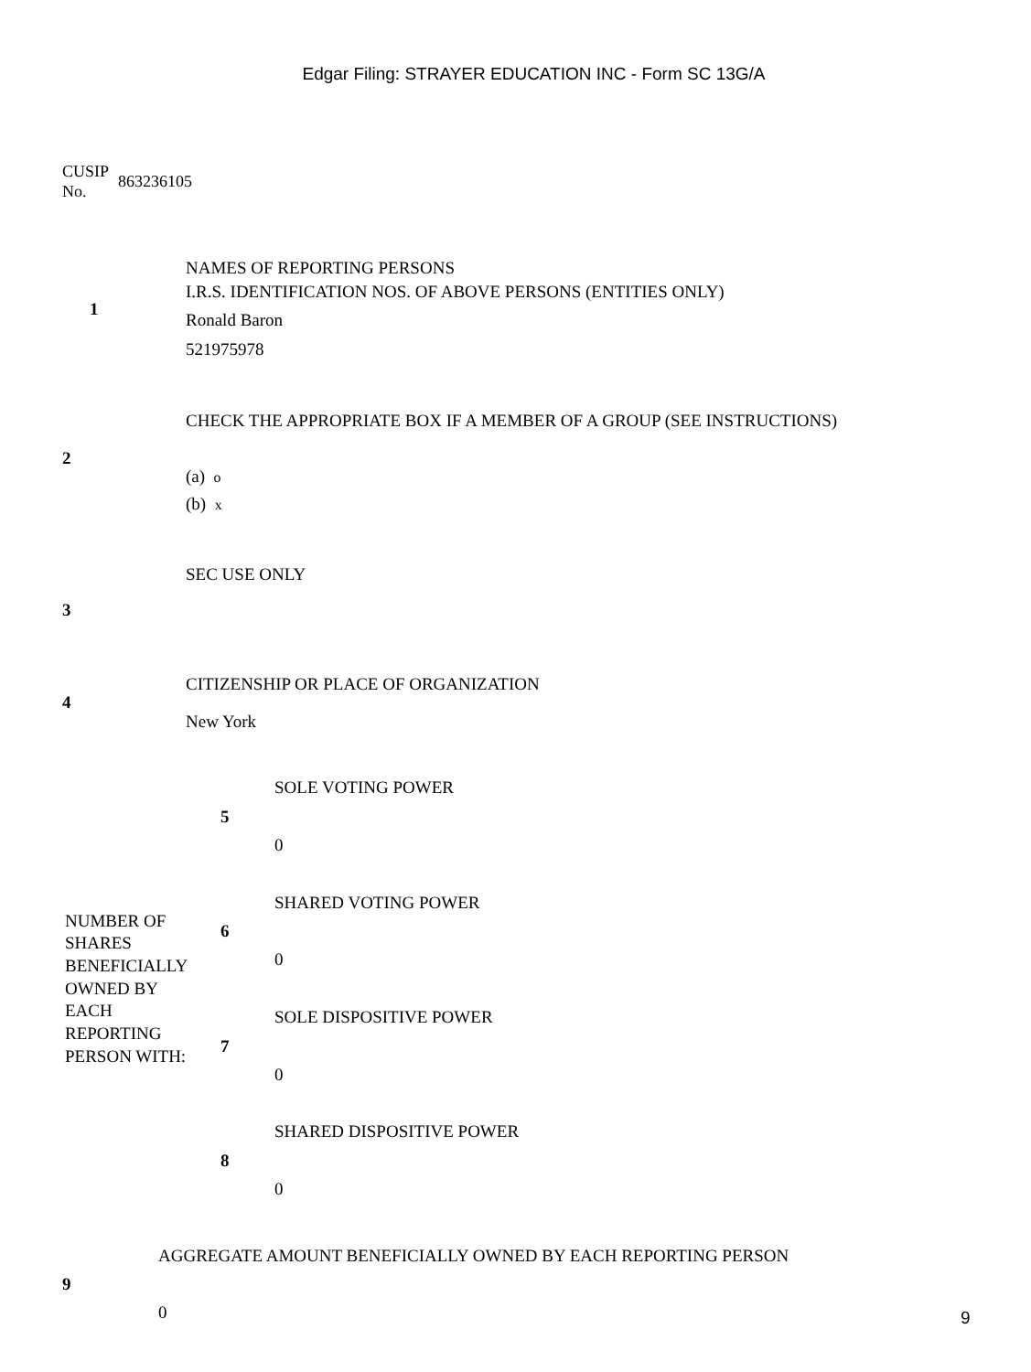Edgar Filing: STRAYER EDUCATION INC - Form SC 13G/A
| CUSIP No. | 863236105 |
| 1 | NAMES OF REPORTING PERSONS I.R.S. IDENTIFICATION NOS. OF ABOVE PERSONS (ENTITIES ONLY) Ronald Baron 521975978 |
| 2 | CHECK THE APPROPRIATE BOX IF A MEMBER OF A GROUP (SEE INSTRUCTIONS) (a) o (b) x |
| 3 | SEC USE ONLY |
| 4 | CITIZENSHIP OR PLACE OF ORGANIZATION New York |
| NUMBER OF SHARES BENEFICIALLY OWNED BY EACH REPORTING PERSON WITH: | 5 | SOLE VOTING POWER 0 |
| | 6 | SHARED VOTING POWER 0 |
| | 7 | SOLE DISPOSITIVE POWER 0 |
| | 8 | SHARED DISPOSITIVE POWER 0 |
| 9 | AGGREGATE AMOUNT BENEFICIALLY OWNED BY EACH REPORTING PERSON 0 |
9